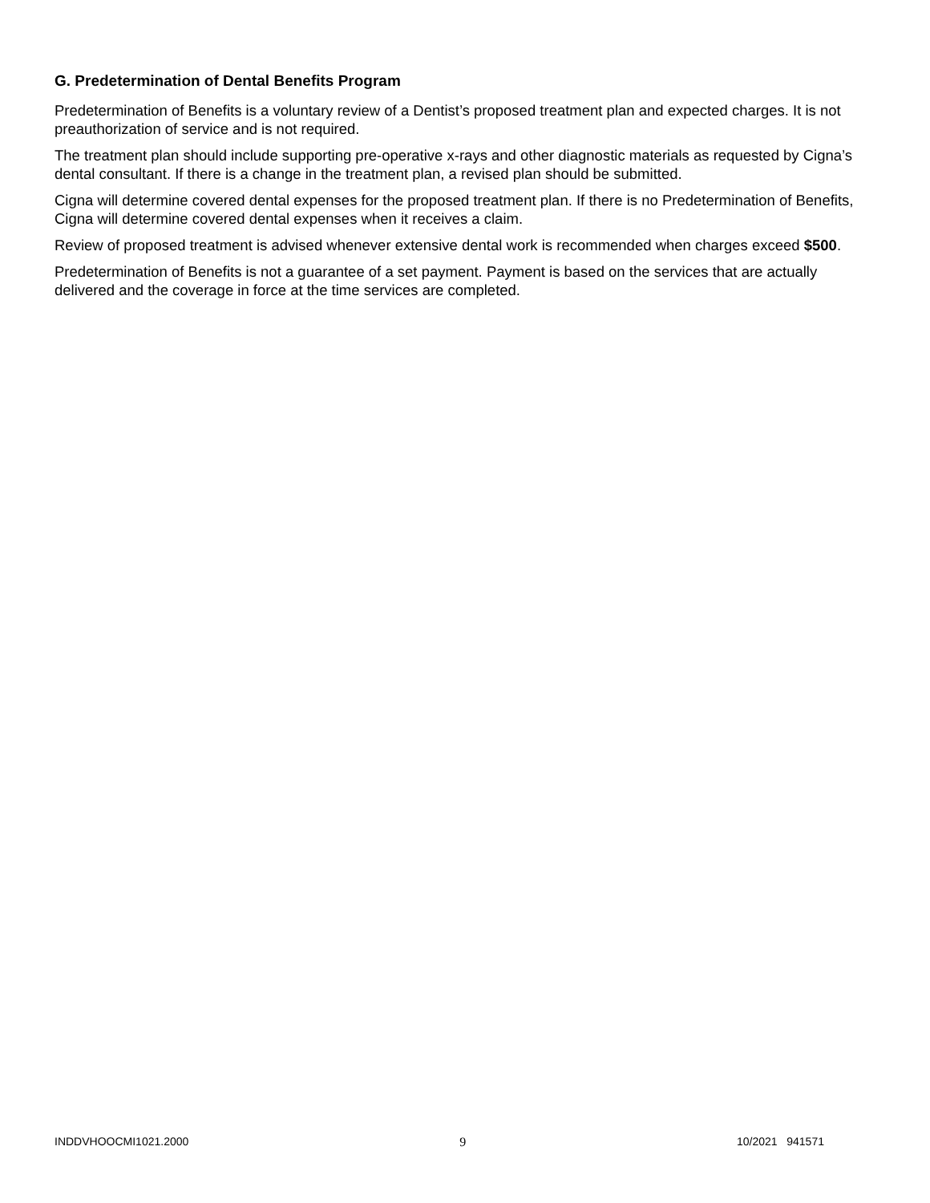G. Predetermination of Dental Benefits Program
Predetermination of Benefits is a voluntary review of a Dentist’s proposed treatment plan and expected charges. It is not preauthorization of service and is not required.
The treatment plan should include supporting pre-operative x-rays and other diagnostic materials as requested by Cigna’s dental consultant. If there is a change in the treatment plan, a revised plan should be submitted.
Cigna will determine covered dental expenses for the proposed treatment plan. If there is no Predetermination of Benefits, Cigna will determine covered dental expenses when it receives a claim.
Review of proposed treatment is advised whenever extensive dental work is recommended when charges exceed $500.
Predetermination of Benefits is not a guarantee of a set payment. Payment is based on the services that are actually delivered and the coverage in force at the time services are completed.
INDDVHOOCMI1021.2000 9 10/2021 941571